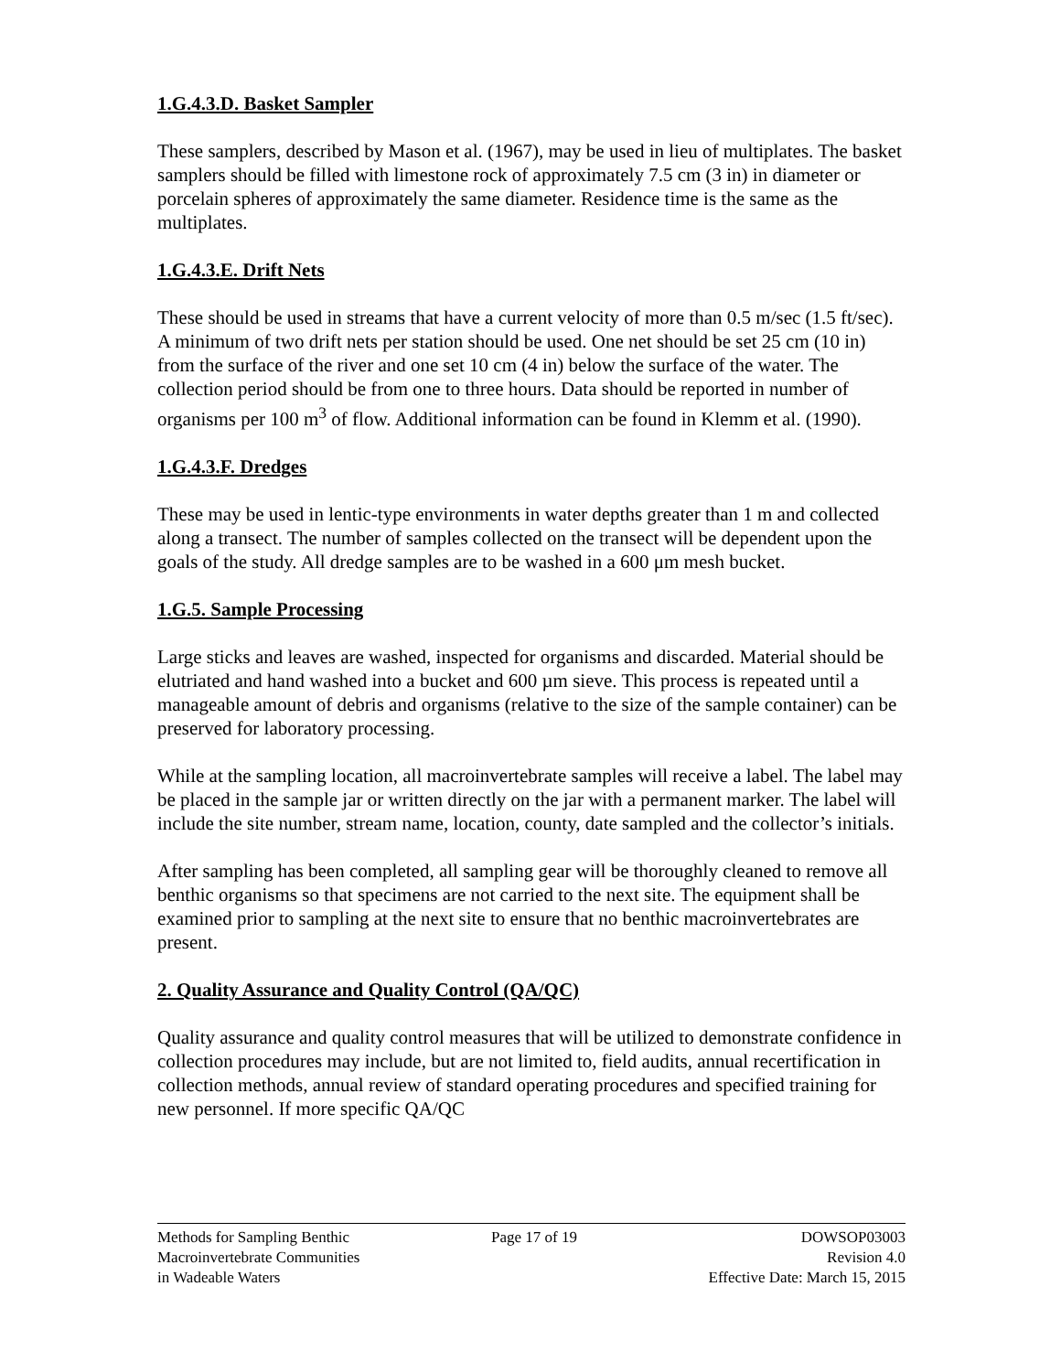1.G.4.3.D. Basket Sampler
These samplers, described by Mason et al. (1967), may be used in lieu of multiplates. The basket samplers should be filled with limestone rock of approximately 7.5 cm (3 in) in diameter or porcelain spheres of approximately the same diameter. Residence time is the same as the multiplates.
1.G.4.3.E. Drift Nets
These should be used in streams that have a current velocity of more than 0.5 m/sec (1.5 ft/sec). A minimum of two drift nets per station should be used. One net should be set 25 cm (10 in) from the surface of the river and one set 10 cm (4 in) below the surface of the water. The collection period should be from one to three hours. Data should be reported in number of organisms per 100 m<sup>3</sup> of flow. Additional information can be found in Klemm et al. (1990).
1.G.4.3.F. Dredges
These may be used in lentic-type environments in water depths greater than 1 m and collected along a transect. The number of samples collected on the transect will be dependent upon the goals of the study. All dredge samples are to be washed in a 600 μm mesh bucket.
1.G.5. Sample Processing
Large sticks and leaves are washed, inspected for organisms and discarded. Material should be elutriated and hand washed into a bucket and 600 µm sieve. This process is repeated until a manageable amount of debris and organisms (relative to the size of the sample container) can be preserved for laboratory processing.
While at the sampling location, all macroinvertebrate samples will receive a label. The label may be placed in the sample jar or written directly on the jar with a permanent marker. The label will include the site number, stream name, location, county, date sampled and the collector’s initials.
After sampling has been completed, all sampling gear will be thoroughly cleaned to remove all benthic organisms so that specimens are not carried to the next site. The equipment shall be examined prior to sampling at the next site to ensure that no benthic macroinvertebrates are present.
2. Quality Assurance and Quality Control (QA/QC)
Quality assurance and quality control measures that will be utilized to demonstrate confidence in collection procedures may include, but are not limited to, field audits, annual recertification in collection methods, annual review of standard operating procedures and specified training for new personnel. If more specific QA/QC
Methods for Sampling Benthic
Macroinvertebrate Communities
in Wadeable Waters
Page 17 of 19 DOWSOP03003
Revision 4.0
Effective Date: March 15, 2015